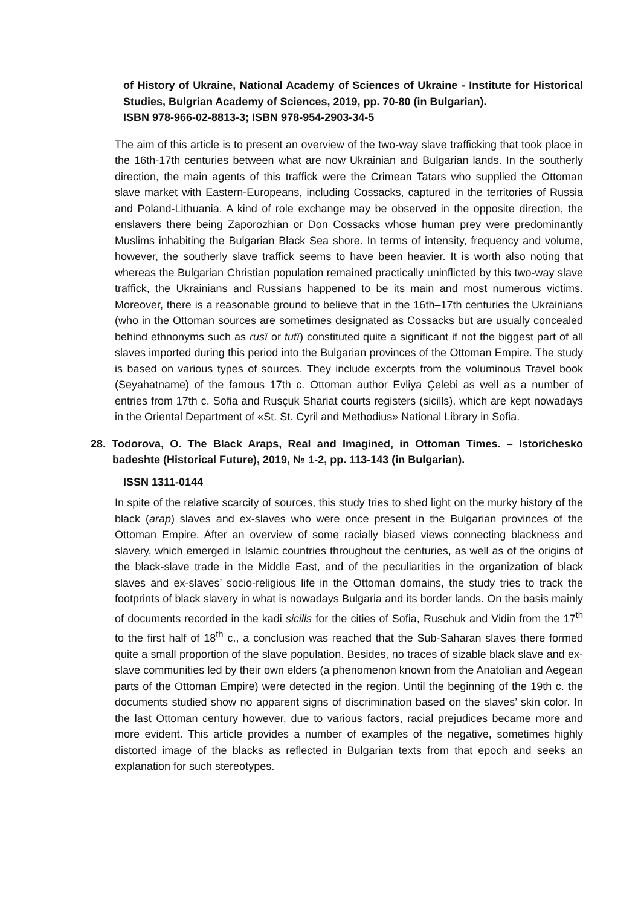of History of Ukraine, National Academy of Sciences of Ukraine - Institute for Historical Studies, Bulgrian Academy of Sciences, 2019, pp. 70-80 (in Bulgarian).
ISBN 978-966-02-8813-3; ISBN 978-954-2903-34-5
The aim of this article is to present an overview of the two-way slave trafficking that took place in the 16th-17th centuries between what are now Ukrainian and Bulgarian lands. In the southerly direction, the main agents of this traffick were the Crimean Tatars who supplied the Ottoman slave market with Eastern-Europeans, including Cossacks, captured in the territories of Russia and Poland-Lithuania. A kind of role exchange may be observed in the opposite direction, the enslavers there being Zaporozhian or Don Cossacks whose human prey were predominantly Muslims inhabiting the Bulgarian Black Sea shore. In terms of intensity, frequency and volume, however, the southerly slave traffick seems to have been heavier. It is worth also noting that whereas the Bulgarian Christian population remained practically uninflicted by this two-way slave traffick, the Ukrainians and Russians happened to be its main and most numerous victims. Moreover, there is a reasonable ground to believe that in the 16th–17th centuries the Ukrainians (who in the Ottoman sources are sometimes designated as Cossacks but are usually concealed behind ethnonyms such as rusî or tutî) constituted quite a significant if not the biggest part of all slaves imported during this period into the Bulgarian provinces of the Ottoman Empire. The study is based on various types of sources. They include excerpts from the voluminous Travel book (Seyahatname) of the famous 17th c. Ottoman author Evliya Çelebi as well as a number of entries from 17th c. Sofia and Rusçuk Shariat courts registers (sicills), which are kept nowadays in the Oriental Department of «St. St. Cyril and Methodius» National Library in Sofia.
28. Todorova, O. The Black Araps, Real and Imagined, in Ottoman Times. – Istorichesko badeshte (Historical Future), 2019, № 1-2, pp. 113-143 (in Bulgarian).
ISSN 1311-0144
In spite of the relative scarcity of sources, this study tries to shed light on the murky history of the black (arap) slaves and ex-slaves who were once present in the Bulgarian provinces of the Ottoman Empire. After an overview of some racially biased views connecting blackness and slavery, which emerged in Islamic countries throughout the centuries, as well as of the origins of the black-slave trade in the Middle East, and of the peculiarities in the organization of black slaves and ex-slaves’ socio-religious life in the Ottoman domains, the study tries to track the footprints of black slavery in what is nowadays Bulgaria and its border lands. On the basis mainly of documents recorded in the kadi sicills for the cities of Sofia, Ruschuk and Vidin from the 17<sup>th</sup> to the first half of 18<sup>th</sup> c., a conclusion was reached that the Sub-Saharan slaves there formed quite a small proportion of the slave population. Besides, no traces of sizable black slave and ex-slave communities led by their own elders (a phenomenon known from the Anatolian and Aegean parts of the Ottoman Empire) were detected in the region. Until the beginning of the 19th c. the documents studied show no apparent signs of discrimination based on the slaves’ skin color. In the last Ottoman century however, due to various factors, racial prejudices became more and more evident. This article provides a number of examples of the negative, sometimes highly distorted image of the blacks as reflected in Bulgarian texts from that epoch and seeks an explanation for such stereotypes.